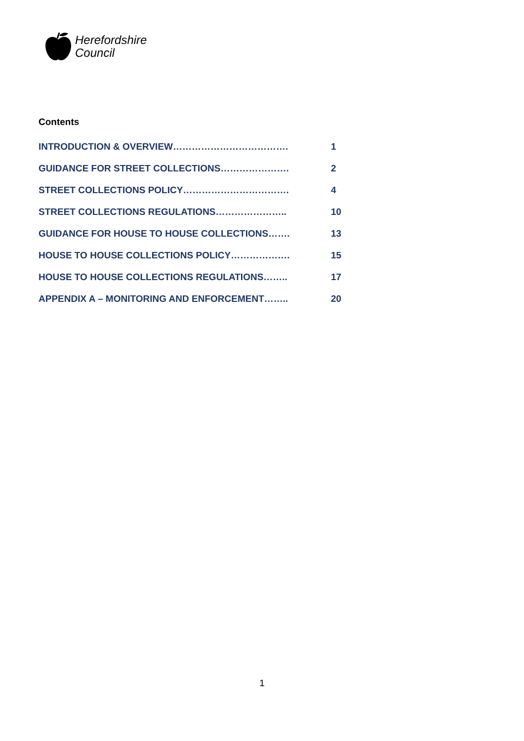Herefordshire
Council
Contents
INTRODUCTION & OVERVIEW………………………………. 1
GUIDANCE FOR STREET COLLECTIONS…………………. 2
STREET COLLECTIONS POLICY……………………………. 4
STREET COLLECTIONS REGULATIONS………………….. 10
GUIDANCE FOR HOUSE TO HOUSE COLLECTIONS……. 13
HOUSE TO HOUSE COLLECTIONS POLICY………………. 15
HOUSE TO HOUSE COLLECTIONS REGULATIONS…….. 17
APPENDIX A – MONITORING AND ENFORCEMENT…….. 20
1